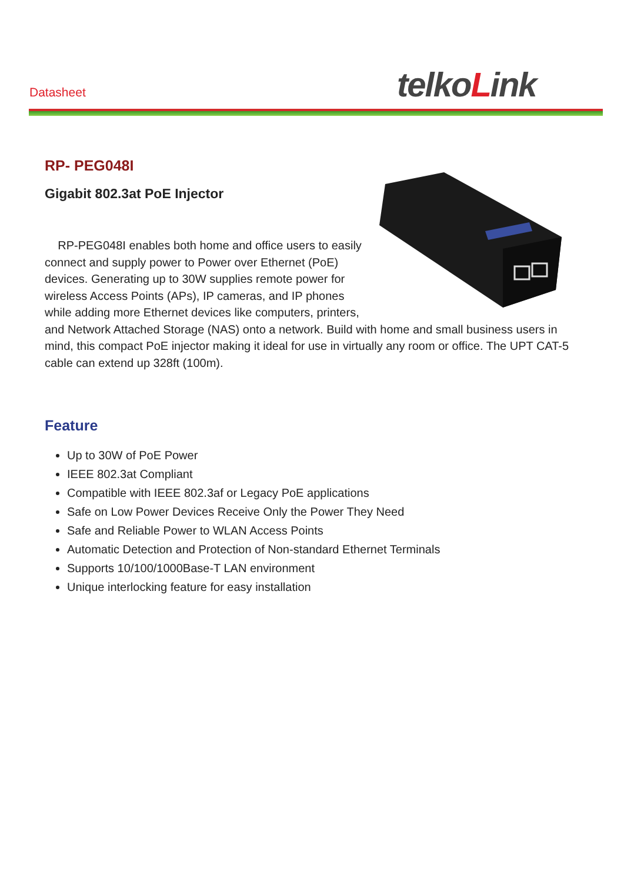Datasheet telkoLink
RP- PEG048I
Gigabit 802.3at PoE Injector
RP-PEG048I enables both home and office users to easily connect and supply power to Power over Ethernet (PoE) devices. Generating up to 30W supplies remote power for wireless Access Points (APs), IP cameras, and IP phones while adding more Ethernet devices like computers, printers, and Network Attached Storage (NAS) onto a network. Build with home and small business users in mind, this compact PoE injector making it ideal for use in virtually any room or office. The UPT CAT-5 cable can extend up 328ft (100m).
Feature
Up to 30W of PoE Power
IEEE 802.3at Compliant
Compatible with IEEE 802.3af or Legacy PoE applications
Safe on Low Power Devices Receive Only the Power They Need
Safe and Reliable Power to WLAN Access Points
Automatic Detection and Protection of Non-standard Ethernet Terminals
Supports 10/100/1000Base-T LAN environment
Unique interlocking feature for easy installation